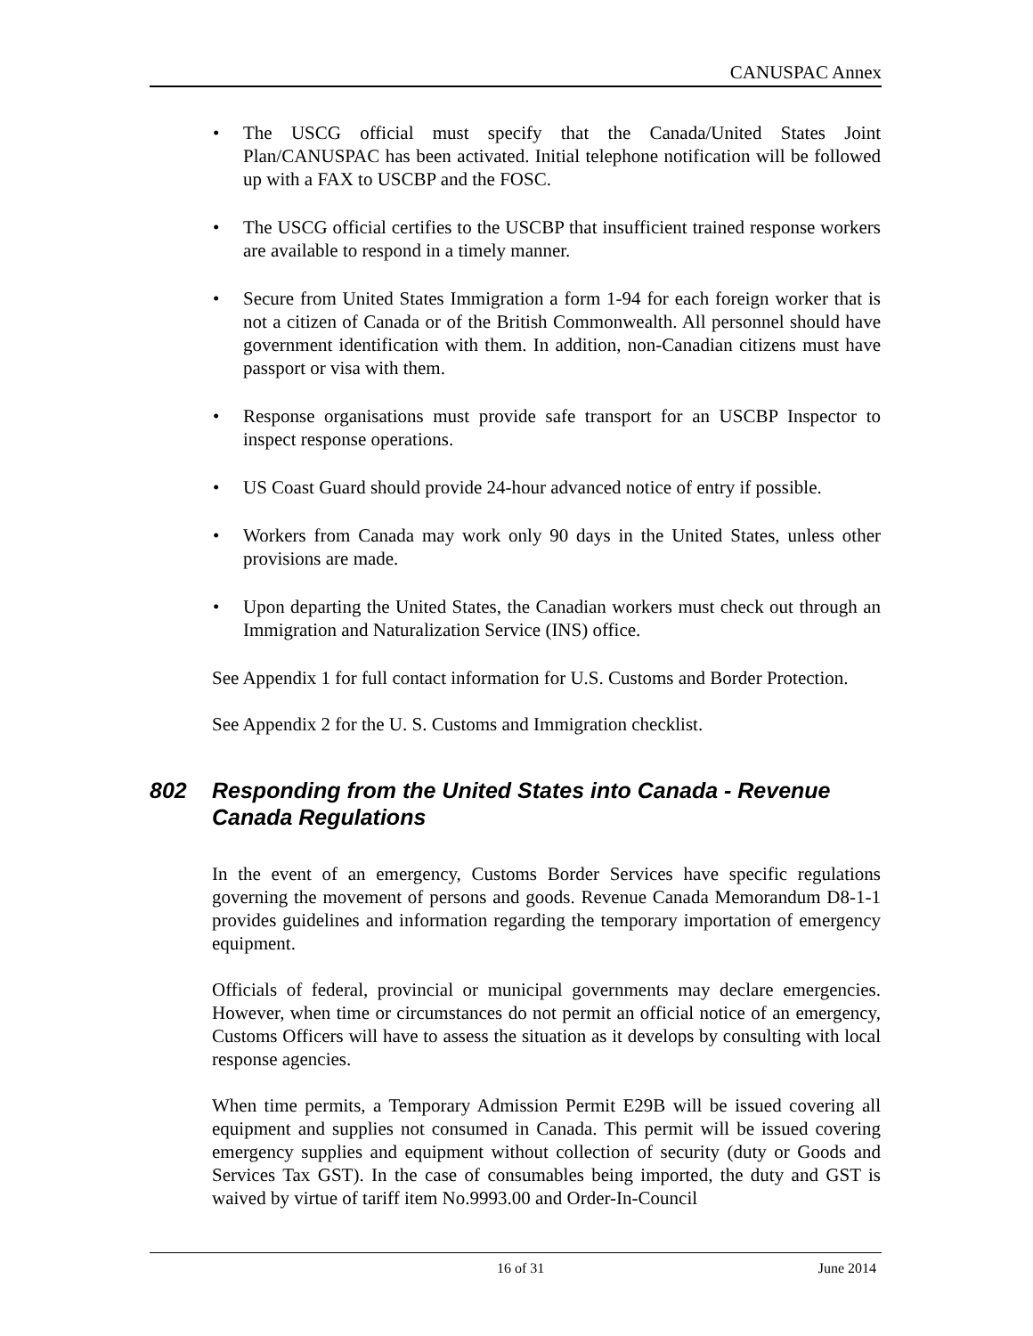CANUSPAC Annex
• The USCG official must specify that the Canada/United States Joint Plan/CANUSPAC has been activated. Initial telephone notification will be followed up with a FAX to USCBP and the FOSC.
• The USCG official certifies to the USCBP that insufficient trained response workers are available to respond in a timely manner.
• Secure from United States Immigration a form 1-94 for each foreign worker that is not a citizen of Canada or of the British Commonwealth. All personnel should have government identification with them. In addition, non-Canadian citizens must have passport or visa with them.
• Response organisations must provide safe transport for an USCBP Inspector to inspect response operations.
• US Coast Guard should provide 24-hour advanced notice of entry if possible.
• Workers from Canada may work only 90 days in the United States, unless other provisions are made.
• Upon departing the United States, the Canadian workers must check out through an Immigration and Naturalization Service (INS) office.
See Appendix 1 for full contact information for U.S. Customs and Border Protection.
See Appendix 2 for the U. S. Customs and Immigration checklist.
802 Responding from the United States into Canada - Revenue Canada Regulations
In the event of an emergency, Customs Border Services have specific regulations governing the movement of persons and goods. Revenue Canada Memorandum D8-1-1 provides guidelines and information regarding the temporary importation of emergency equipment.
Officials of federal, provincial or municipal governments may declare emergencies. However, when time or circumstances do not permit an official notice of an emergency, Customs Officers will have to assess the situation as it develops by consulting with local response agencies.
When time permits, a Temporary Admission Permit E29B will be issued covering all equipment and supplies not consumed in Canada. This permit will be issued covering emergency supplies and equipment without collection of security (duty or Goods and Services Tax GST). In the case of consumables being imported, the duty and GST is waived by virtue of tariff item No.9993.00 and Order-In-Council
16 of 31 June 2014